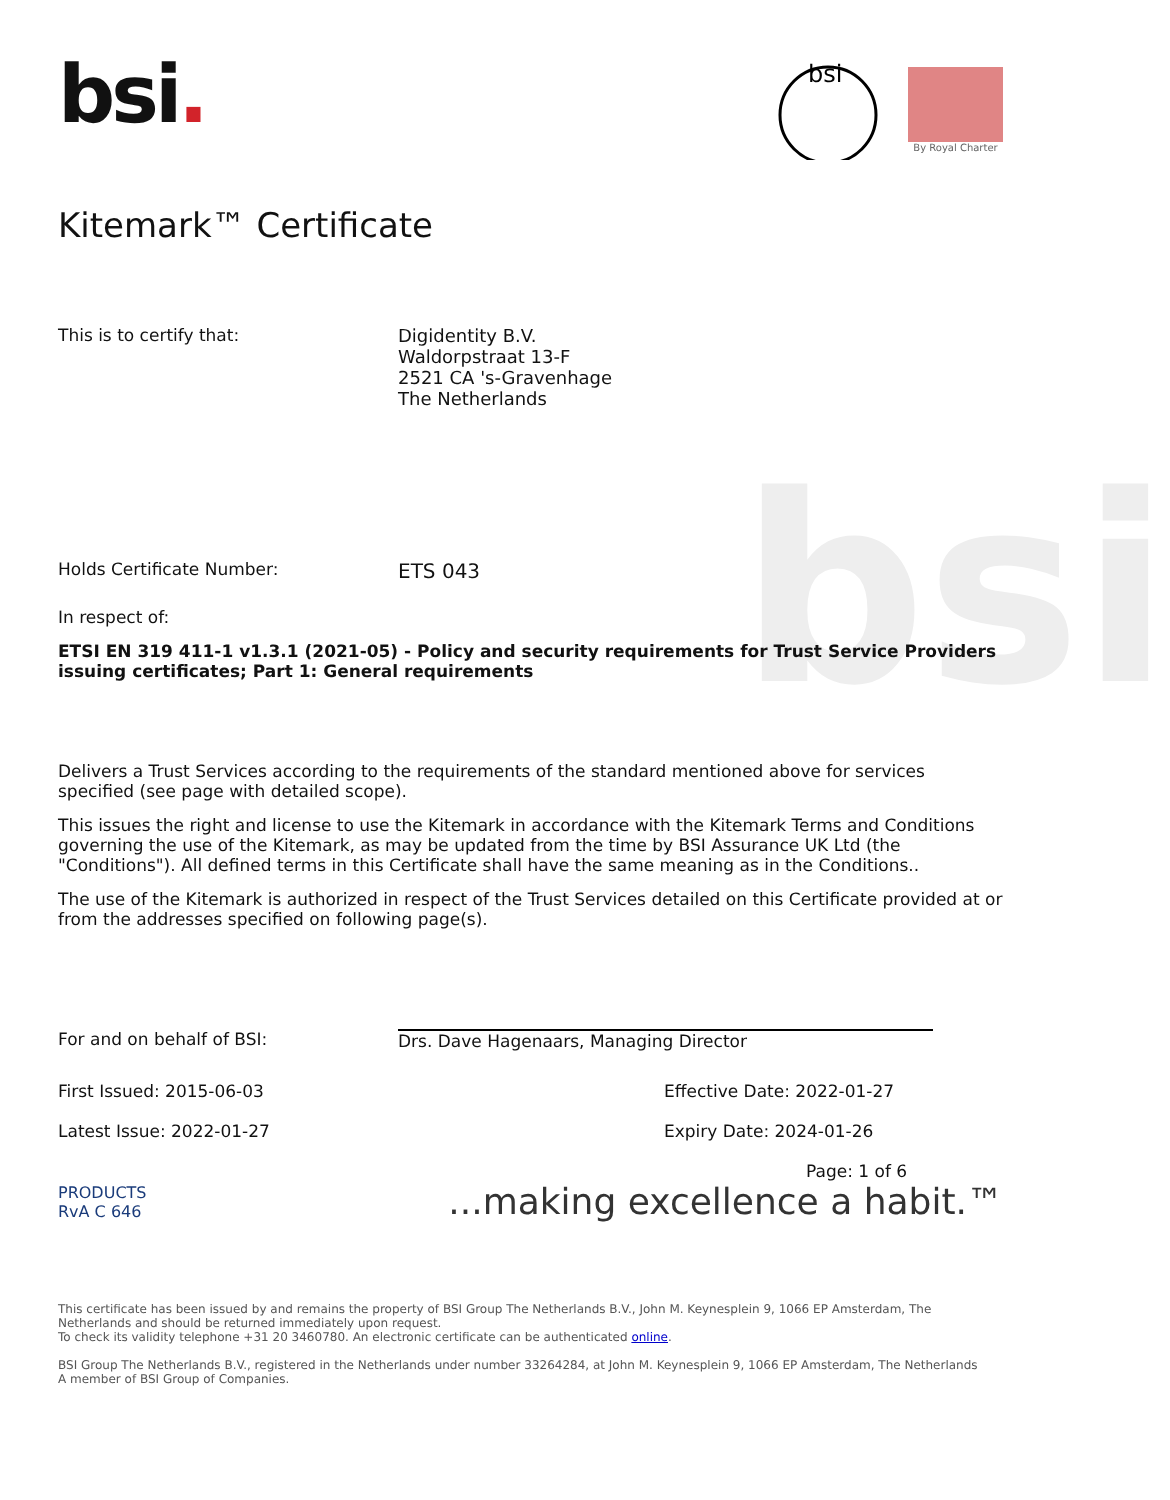bsi
bsi.
bsi
By Royal Charter
Kitemark™ Certificate
This is to certify that: Digidentity B.V.
Waldorpstraat 13-F
2521 CA 's-Gravenhage
The Netherlands
Holds Certificate Number:
ETS 043
In respect of:
ETSI EN 319 411-1 v1.3.1 (2021-05) - Policy and security requirements for Trust Service Providers issuing certificates; Part 1: General requirements
Delivers a Trust Services according to the requirements of the standard mentioned above for services specified (see page with detailed scope).
This issues the right and license to use the Kitemark in accordance with the Kitemark Terms and Conditions governing the use of the Kitemark, as may be updated from the time by BSI Assurance UK Ltd (the "Conditions"). All defined terms in this Certificate shall have the same meaning as in the Conditions..
The use of the Kitemark is authorized in respect of the Trust Services detailed on this Certificate provided at or from the addresses specified on following page(s).
For and on behalf of BSI: Drs. Dave Hagenaars, Managing Director
First Issued: 2015-06-03
Latest Issue: 2022-01-27
Effective Date: 2022-01-27
Expiry Date: 2024-01-26
Page: 1 of 6
PRODUCTS
RvA C 646
...making excellence a habit.™
This certificate has been issued by and remains the property of BSI Group The Netherlands B.V., John M. Keynesplein 9, 1066 EP Amsterdam, The Netherlands and should be returned immediately upon request.
To check its validity telephone +31 20 3460780. An electronic certificate can be authenticated online.
BSI Group The Netherlands B.V., registered in the Netherlands under number 33264284, at John M. Keynesplein 9, 1066 EP Amsterdam, The Netherlands
A member of BSI Group of Companies.